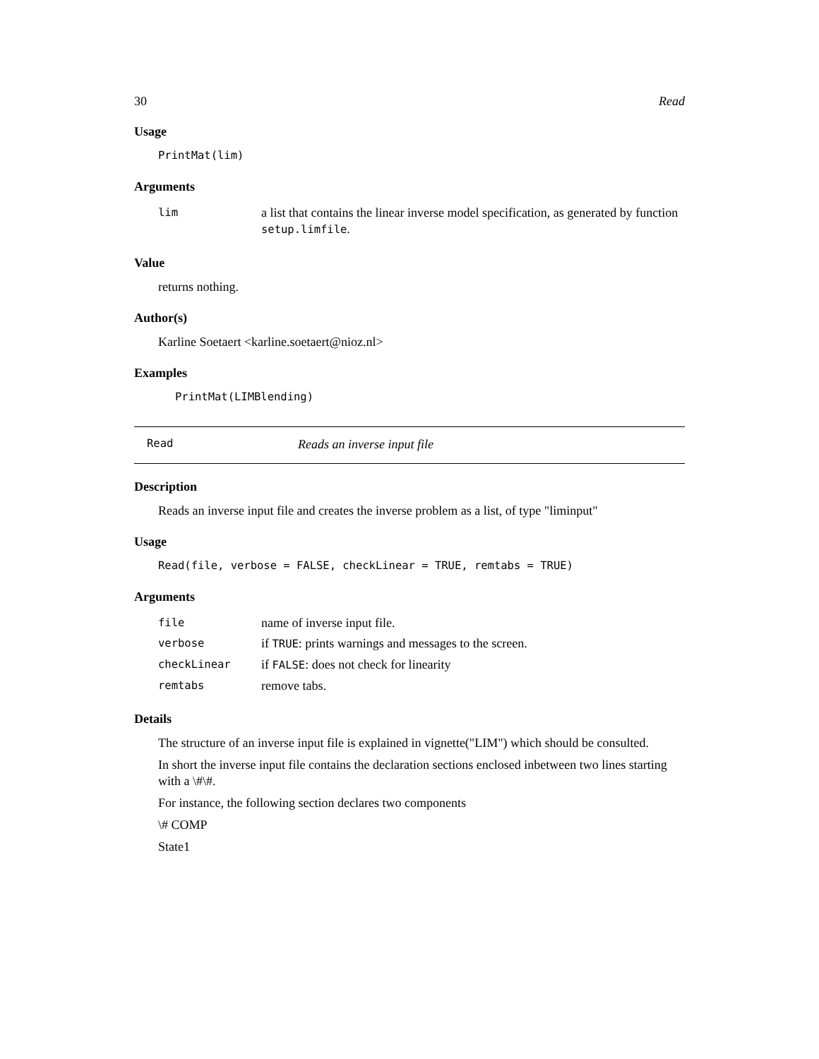30 Read
Usage
PrintMat(lim)
Arguments
| lim | a list that contains the linear inverse model specification, as generated by function setup.limfile . |
Value
returns nothing.
Author(s)
Karline Soetaert <karline.soetaert@nioz.nl>
Examples
PrintMat(LIMBlending)
Read Reads an inverse input file
Description
Reads an inverse input file and creates the inverse problem as a list, of type "liminput"
Usage
Read(file, verbose = FALSE, checkLinear = TRUE, remtabs = TRUE)
Arguments
| file | name of inverse input file. |
| verbose | if TRUE : prints warnings and messages to the screen. |
| checkLinear | if FALSE : does not check for linearity |
| remtabs | remove tabs. |
Details
The structure of an inverse input file is explained in vignette("LIM") which should be consulted.
In short the inverse input file contains the declaration sections enclosed inbetween two lines starting with a \#\#.
For instance, the following section declares two components
\# COMP
State1